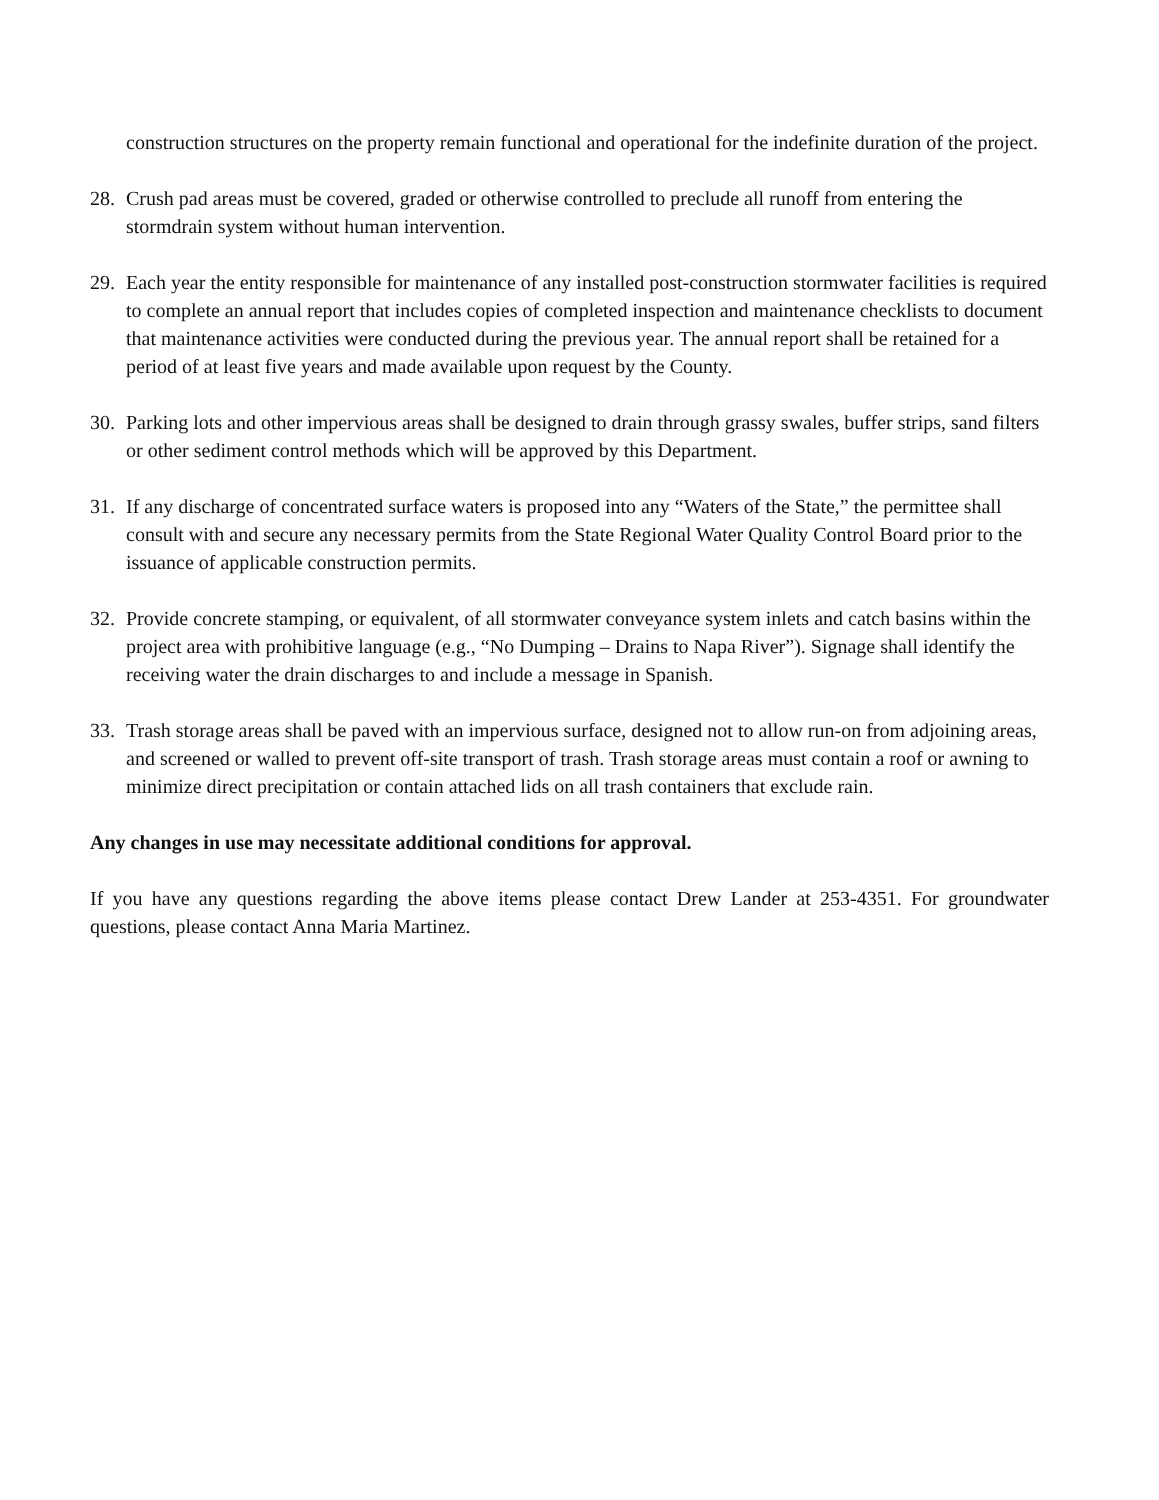construction structures on the property remain functional and operational for the indefinite duration of the project.
28. Crush pad areas must be covered, graded or otherwise controlled to preclude all runoff from entering the stormdrain system without human intervention.
29. Each year the entity responsible for maintenance of any installed post-construction stormwater facilities is required to complete an annual report that includes copies of completed inspection and maintenance checklists to document that maintenance activities were conducted during the previous year. The annual report shall be retained for a period of at least five years and made available upon request by the County.
30. Parking lots and other impervious areas shall be designed to drain through grassy swales, buffer strips, sand filters or other sediment control methods which will be approved by this Department.
31. If any discharge of concentrated surface waters is proposed into any “Waters of the State,” the permittee shall consult with and secure any necessary permits from the State Regional Water Quality Control Board prior to the issuance of applicable construction permits.
32. Provide concrete stamping, or equivalent, of all stormwater conveyance system inlets and catch basins within the project area with prohibitive language (e.g., “No Dumping – Drains to Napa River”). Signage shall identify the receiving water the drain discharges to and include a message in Spanish.
33. Trash storage areas shall be paved with an impervious surface, designed not to allow run-on from adjoining areas, and screened or walled to prevent off-site transport of trash. Trash storage areas must contain a roof or awning to minimize direct precipitation or contain attached lids on all trash containers that exclude rain.
Any changes in use may necessitate additional conditions for approval.
If you have any questions regarding the above items please contact Drew Lander at 253-4351. For groundwater questions, please contact Anna Maria Martinez.